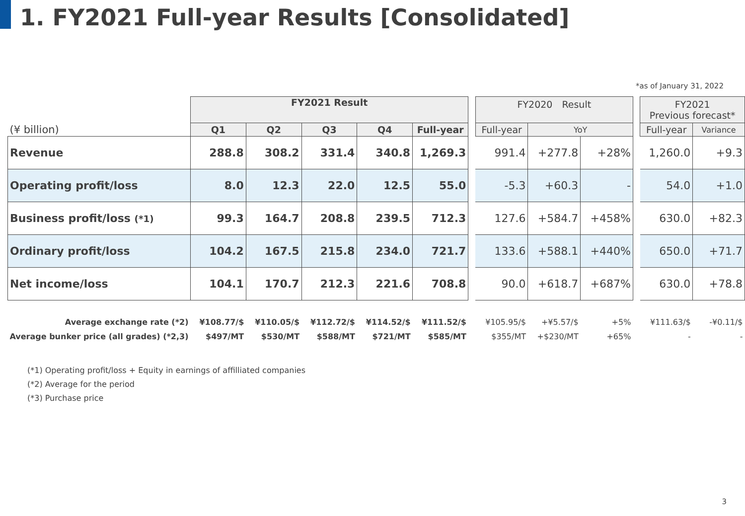1. FY2021 Full-year Results [Consolidated]
*as of January 31, 2022
| | FY2021 Result | | | | | | FY2020 Result | | | | FY2021 Previous forecast* | |
| --- | --- | --- | --- | --- | --- | --- | --- | --- | --- | --- | --- | --- |
| (¥ billion) | Q1 | Q2 | Q3 | Q4 | Full-year | | Full-year | YoY | | | Full-year | Variance |
| Revenue | 288.8 | 308.2 | 331.4 | 340.8 | 1,269.3 | | 991.4 | +277.8 | +28% | | 1,260.0 | +9.3 |
| Operating profit/loss | 8.0 | 12.3 | 22.0 | 12.5 | 55.0 | | -5.3 | +60.3 | - | | 54.0 | +1.0 |
| Business profit/loss (*1) | 99.3 | 164.7 | 208.8 | 239.5 | 712.3 | | 127.6 | +584.7 | +458% | | 630.0 | +82.3 |
| Ordinary profit/loss | 104.2 | 167.5 | 215.8 | 234.0 | 721.7 | | 133.6 | +588.1 | +440% | | 650.0 | +71.7 |
| Net income/loss | 104.1 | 170.7 | 212.3 | 221.6 | 708.8 | | 90.0 | +618.7 | +687% | | 630.0 | +78.8 |
| Average exchange rate (*2) | ¥108.77/$ | ¥110.05/$ | ¥112.72/$ | ¥114.52/$ | ¥111.52/$ | | ¥105.95/$ | +¥5.57/$ | +5% | | ¥111.63/$ | -¥0.11/$ |
| Average bunker price (all grades) (*2,3) | $497/MT | $530/MT | $588/MT | $721/MT | $585/MT | | $355/MT | +$230/MT | +65% | | - | - |
(*1) Operating profit/loss + Equity in earnings of affilliated companies
(*2) Average for the period
(*3) Purchase price
3